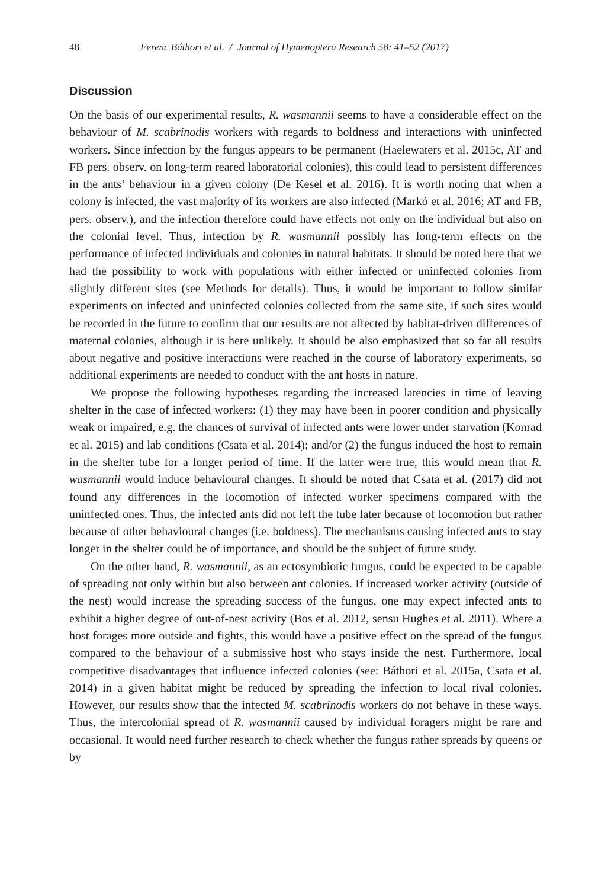48 Ferenc Báthori et al. / Journal of Hymenoptera Research 58: 41–52 (2017)
Discussion
On the basis of our experimental results, R. wasmannii seems to have a considerable effect on the behaviour of M. scabrinodis workers with regards to boldness and interactions with uninfected workers. Since infection by the fungus appears to be permanent (Haelewaters et al. 2015c, AT and FB pers. observ. on long-term reared laboratorial colonies), this could lead to persistent differences in the ants’ behaviour in a given colony (De Kesel et al. 2016). It is worth noting that when a colony is infected, the vast majority of its workers are also infected (Markó et al. 2016; AT and FB, pers. observ.), and the infection therefore could have effects not only on the individual but also on the colonial level. Thus, infection by R. wasmannii possibly has long-term effects on the performance of infected individuals and colonies in natural habitats. It should be noted here that we had the possibility to work with populations with either infected or uninfected colonies from slightly different sites (see Methods for details). Thus, it would be important to follow similar experiments on infected and uninfected colonies collected from the same site, if such sites would be recorded in the future to confirm that our results are not affected by habitat-driven differences of maternal colonies, although it is here unlikely. It should be also emphasized that so far all results about negative and positive interactions were reached in the course of laboratory experiments, so additional experiments are needed to conduct with the ant hosts in nature.
We propose the following hypotheses regarding the increased latencies in time of leaving shelter in the case of infected workers: (1) they may have been in poorer condition and physically weak or impaired, e.g. the chances of survival of infected ants were lower under starvation (Konrad et al. 2015) and lab conditions (Csata et al. 2014); and/or (2) the fungus induced the host to remain in the shelter tube for a longer period of time. If the latter were true, this would mean that R. wasmannii would induce behavioural changes. It should be noted that Csata et al. (2017) did not found any differences in the locomotion of infected worker specimens compared with the uninfected ones. Thus, the infected ants did not left the tube later because of locomotion but rather because of other behavioural changes (i.e. boldness). The mechanisms causing infected ants to stay longer in the shelter could be of importance, and should be the subject of future study.
On the other hand, R. wasmannii, as an ectosymbiotic fungus, could be expected to be capable of spreading not only within but also between ant colonies. If increased worker activity (outside of the nest) would increase the spreading success of the fungus, one may expect infected ants to exhibit a higher degree of out-of-nest activity (Bos et al. 2012, sensu Hughes et al. 2011). Where a host forages more outside and fights, this would have a positive effect on the spread of the fungus compared to the behaviour of a submissive host who stays inside the nest. Furthermore, local competitive disadvantages that influence infected colonies (see: Báthori et al. 2015a, Csata et al. 2014) in a given habitat might be reduced by spreading the infection to local rival colonies. However, our results show that the infected M. scabrinodis workers do not behave in these ways. Thus, the intercolonial spread of R. wasmannii caused by individual foragers might be rare and occasional. It would need further research to check whether the fungus rather spreads by queens or by